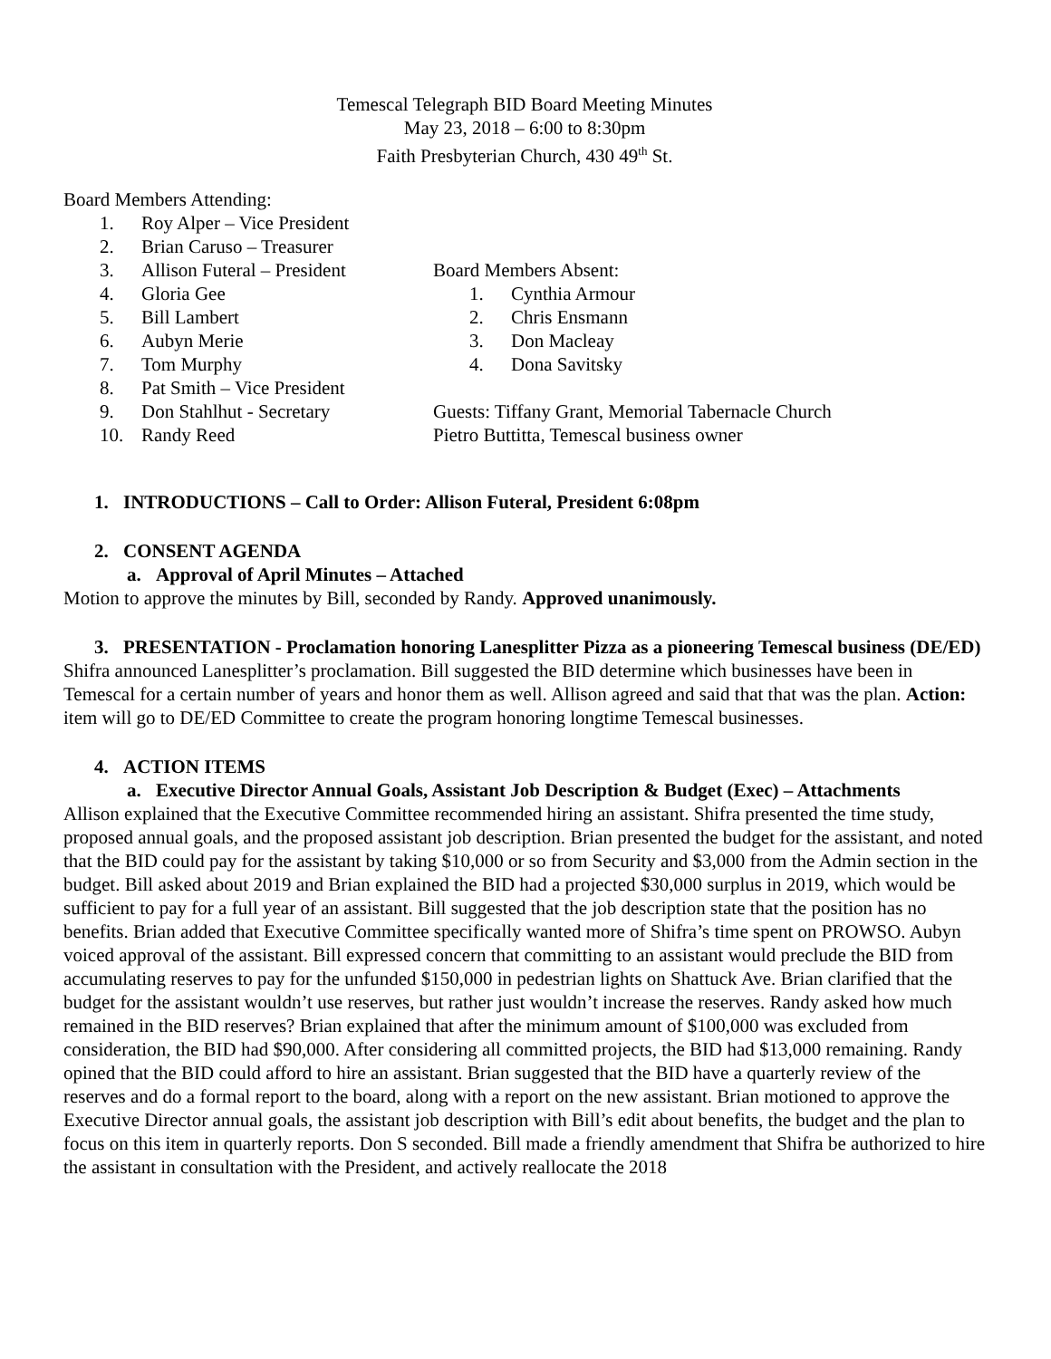Temescal Telegraph BID Board Meeting Minutes
May 23, 2018 – 6:00 to 8:30pm
Faith Presbyterian Church, 430 49<sup>th</sup> St.
Board Members Attending:
1. Roy Alper – Vice President
2. Brian Caruso – Treasurer
3. Allison Futeral – President
4. Gloria Gee
5. Bill Lambert
6. Aubyn Merie
7. Tom Murphy
8. Pat Smith – Vice President
9. Don Stahlhut - Secretary
10. Randy Reed
Board Members Absent:
1. Cynthia Armour
2. Chris Ensmann
3. Don Macleay
4. Dona Savitsky
Guests: Tiffany Grant, Memorial Tabernacle Church
Pietro Buttitta, Temescal business owner
1. INTRODUCTIONS – Call to Order: Allison Futeral, President 6:08pm
2. CONSENT AGENDA
a. Approval of April Minutes – Attached
Motion to approve the minutes by Bill, seconded by Randy. Approved unanimously.
3. PRESENTATION - Proclamation honoring Lanesplitter Pizza as a pioneering Temescal business (DE/ED)
Shifra announced Lanesplitter’s proclamation. Bill suggested the BID determine which businesses have been in Temescal for a certain number of years and honor them as well. Allison agreed and said that that was the plan. Action: item will go to DE/ED Committee to create the program honoring longtime Temescal businesses.
4. ACTION ITEMS
a. Executive Director Annual Goals, Assistant Job Description & Budget (Exec) – Attachments
Allison explained that the Executive Committee recommended hiring an assistant. Shifra presented the time study, proposed annual goals, and the proposed assistant job description. Brian presented the budget for the assistant, and noted that the BID could pay for the assistant by taking $10,000 or so from Security and $3,000 from the Admin section in the budget. Bill asked about 2019 and Brian explained the BID had a projected $30,000 surplus in 2019, which would be sufficient to pay for a full year of an assistant. Bill suggested that the job description state that the position has no benefits. Brian added that Executive Committee specifically wanted more of Shifra’s time spent on PROWSO. Aubyn voiced approval of the assistant. Bill expressed concern that committing to an assistant would preclude the BID from accumulating reserves to pay for the unfunded $150,000 in pedestrian lights on Shattuck Ave. Brian clarified that the budget for the assistant wouldn’t use reserves, but rather just wouldn’t increase the reserves. Randy asked how much remained in the BID reserves? Brian explained that after the minimum amount of $100,000 was excluded from consideration, the BID had $90,000. After considering all committed projects, the BID had $13,000 remaining. Randy opined that the BID could afford to hire an assistant. Brian suggested that the BID have a quarterly review of the reserves and do a formal report to the board, along with a report on the new assistant. Brian motioned to approve the Executive Director annual goals, the assistant job description with Bill’s edit about benefits, the budget and the plan to focus on this item in quarterly reports. Don S seconded. Bill made a friendly amendment that Shifra be authorized to hire the assistant in consultation with the President, and actively reallocate the 2018